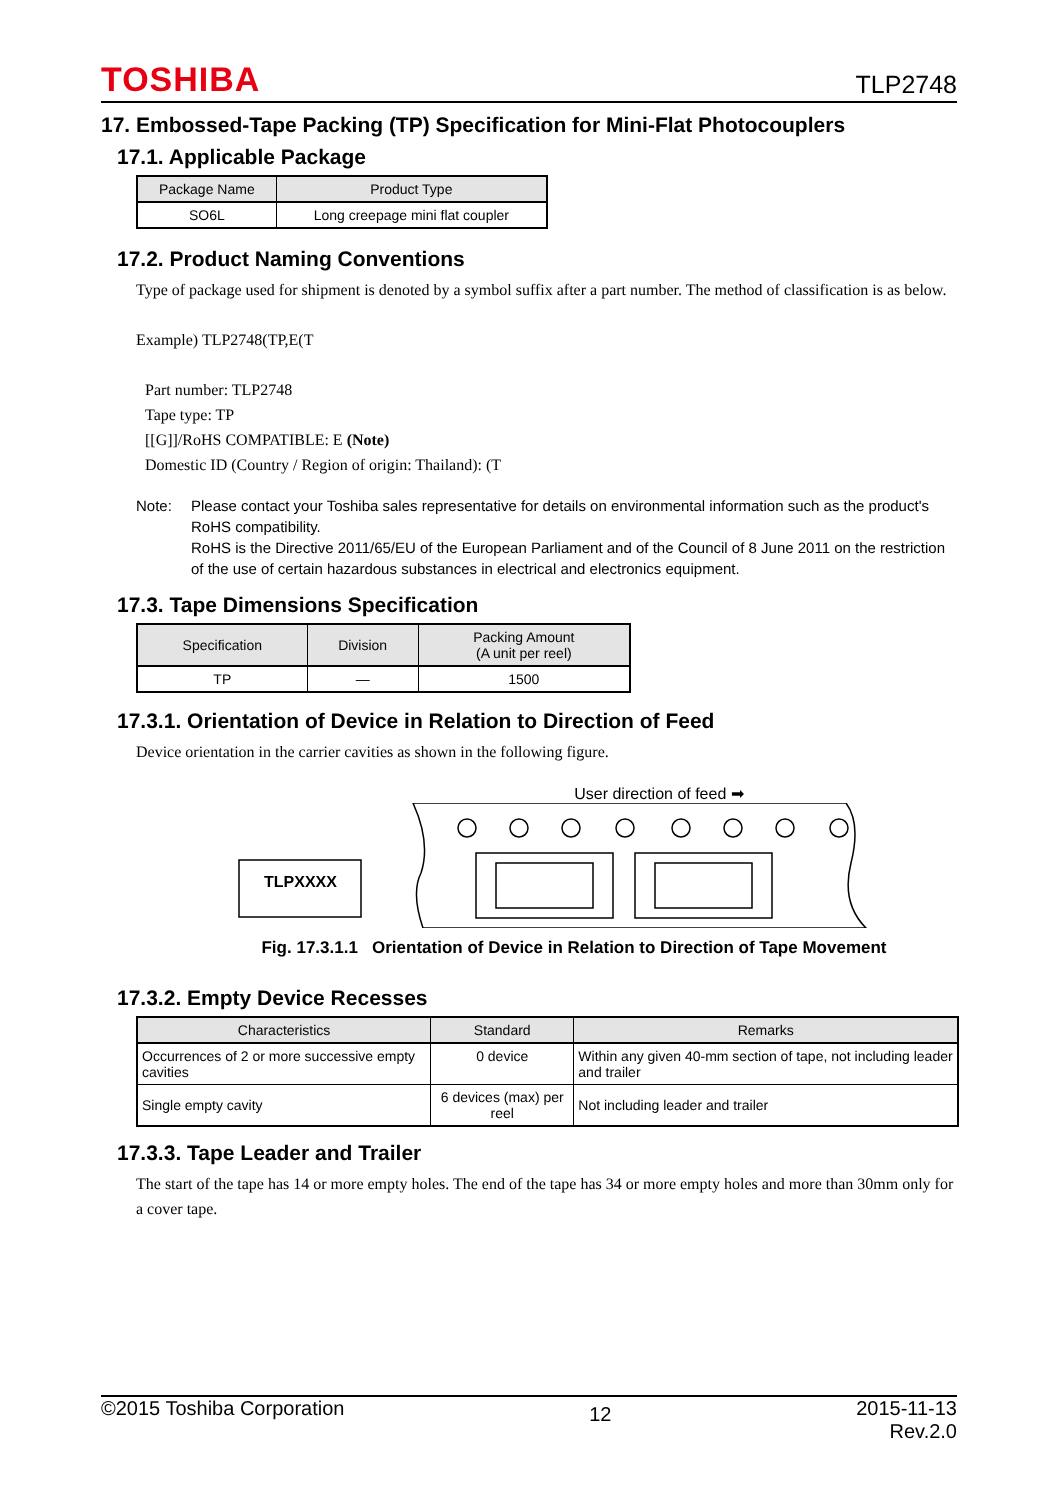TOSHIBA TLP2748
17. Embossed-Tape Packing (TP) Specification for Mini-Flat Photocouplers
17.1. Applicable Package
| Package Name | Product Type |
| --- | --- |
| SO6L | Long creepage mini flat coupler |
17.2. Product Naming Conventions
Type of package used for shipment is denoted by a symbol suffix after a part number. The method of classification is as below.
Example) TLP2748(TP,E(T
Part number: TLP2748
Tape type: TP
[[G]]/RoHS COMPATIBLE: E (Note)
Domestic ID (Country / Region of origin: Thailand): (T
Note: Please contact your Toshiba sales representative for details on environmental information such as the product's RoHS compatibility.
RoHS is the Directive 2011/65/EU of the European Parliament and of the Council of 8 June 2011 on the restriction of the use of certain hazardous substances in electrical and electronics equipment.
17.3. Tape Dimensions Specification
| Specification | Division | Packing Amount (A unit per reel) |
| --- | --- | --- |
| TP | — | 1500 |
17.3.1. Orientation of Device in Relation to Direction of Feed
Device orientation in the carrier cavities as shown in the following figure.
User direction of feed ➡
TLPXXXX
Fig. 17.3.1.1 Orientation of Device in Relation to Direction of Tape Movement
17.3.2. Empty Device Recesses
| Characteristics | Standard | Remarks |
| --- | --- | --- |
| Occurrences of 2 or more successive empty cavities | 0 device | Within any given 40-mm section of tape, not including leader and trailer |
| Single empty cavity | 6 devices (max) per reel | Not including leader and trailer |
17.3.3. Tape Leader and Trailer
The start of the tape has 14 or more empty holes. The end of the tape has 34 or more empty holes and more than 30mm only for a cover tape.
©2015 Toshiba Corporation 12 2015-11-13
Rev.2.0